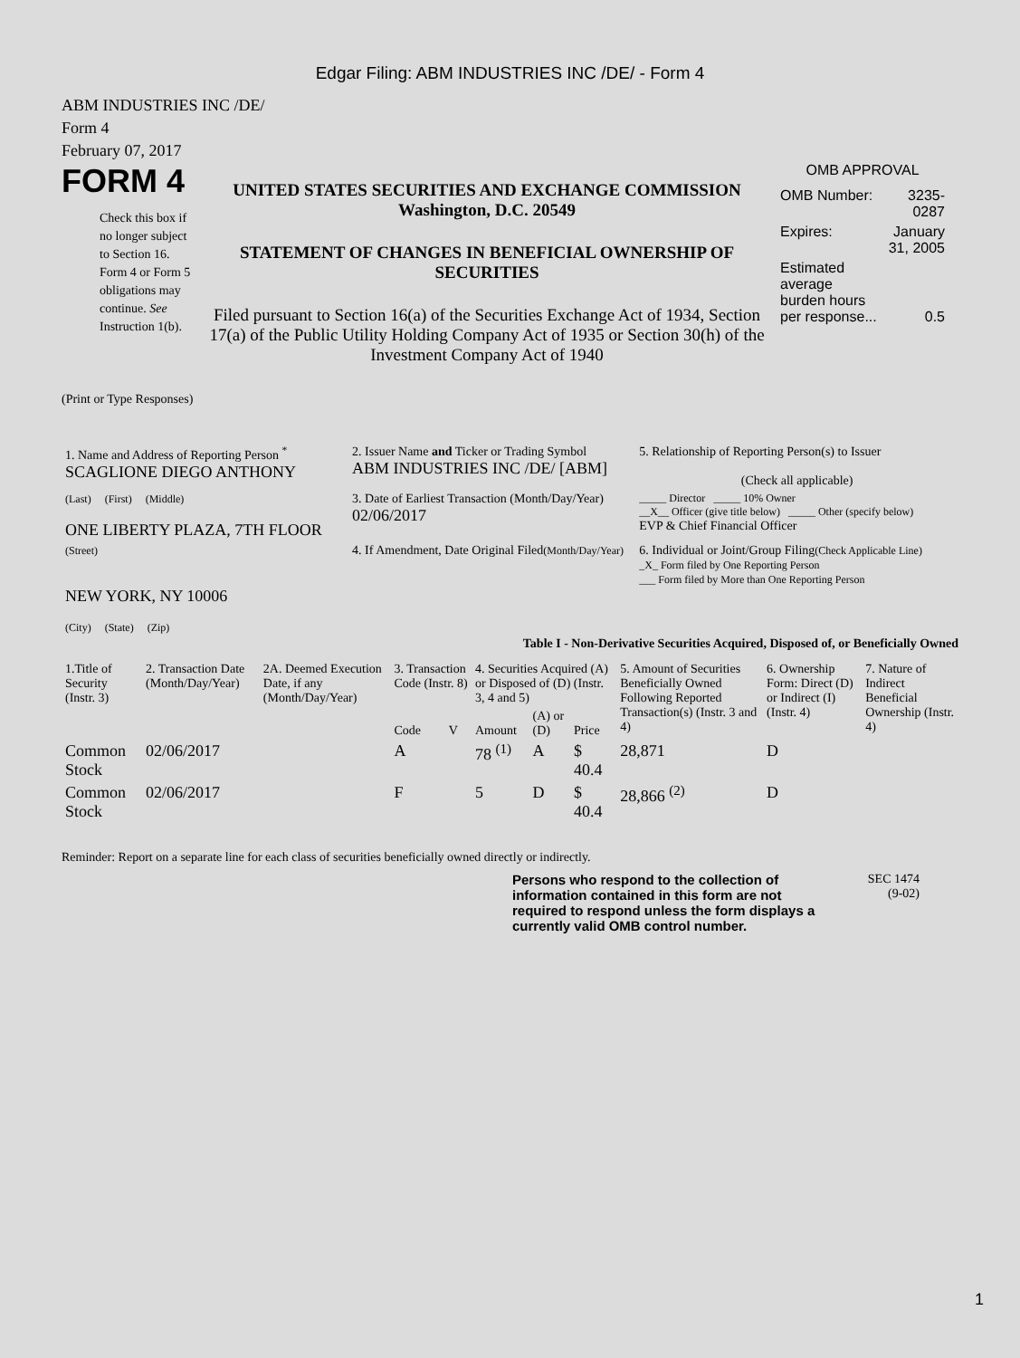Edgar Filing: ABM INDUSTRIES INC /DE/ - Form 4
ABM INDUSTRIES INC /DE/
Form 4
February 07, 2017
FORM 4
Check this box if no longer subject to Section 16. Form 4 or Form 5 obligations may continue. See Instruction 1(b).
UNITED STATES SECURITIES AND EXCHANGE COMMISSION
Washington, D.C. 20549
STATEMENT OF CHANGES IN BENEFICIAL OWNERSHIP OF SECURITIES
Filed pursuant to Section 16(a) of the Securities Exchange Act of 1934, Section 17(a) of the Public Utility Holding Company Act of 1935 or Section 30(h) of the Investment Company Act of 1940
OMB APPROVAL
| OMB Number: | 3235-0287 |
| Expires: | January 31, 2005 |
| Estimated average burden hours per response... | 0.5 |
(Print or Type Responses)
| 1. Name and Address of Reporting Person <sup>*</sup> SCAGLIONE DIEGO ANTHONY | 2. Issuer Name and Ticker or Trading Symbol ABM INDUSTRIES INC /DE/ [ABM] | 5. Relationship of Reporting Person(s) to Issuer (Check all applicable) |
| (Last) (First) (Middle) ONE LIBERTY PLAZA, 7TH FLOOR | 3. Date of Earliest Transaction (Month/Day/Year) 02/06/2017 | _____ Director _____ 10% Owner __X__ Officer (give title below) _____ Other (specify below) EVP & Chief Financial Officer |
| (Street) NEW YORK, NY 10006 (City) (State) (Zip) | 4. If Amendment, Date Original Filed (Month/Day/Year) | 6. Individual or Joint/Group Filing (Check Applicable Line) _X_ Form filed by One Reporting Person ___ Form filed by More than One Reporting Person |
Table I - Non-Derivative Securities Acquired, Disposed of, or Beneficially Owned
| 1.Title of Security (Instr. 3) | 2. Transaction Date (Month/Day/Year) | 2A. Deemed Execution Date, if any (Month/Day/Year) | 3. Transaction Code (Instr. 8) | | 4. Securities Acquired (A) or Disposed of (D) (Instr. 3, 4 and 5) | | | 5. Amount of Securities Beneficially Owned Following Reported Transaction(s) (Instr. 3 and 4) | 6. Ownership Form: Direct (D) or Indirect (I) (Instr. 4) | 7. Nature of Indirect Beneficial Ownership (Instr. 4) |
| --- | --- | --- | --- | --- | --- | --- | --- | --- | --- | --- |
| | | | Code | V | Amount | (A) or (D) | Price | | | |
| Common Stock | 02/06/2017 | | A | | 78 <sup>(1)</sup> | A | $ 40.4 | 28,871 | D | |
| Common Stock | 02/06/2017 | | F | | 5 | D | $ 40.4 | 28,866 <sup>(2)</sup> | D | |
Reminder: Report on a separate line for each class of securities beneficially owned directly or indirectly.
Persons who respond to the collection of information contained in this form are not required to respond unless the form displays a currently valid OMB control number.
SEC 1474
(9-02)
1